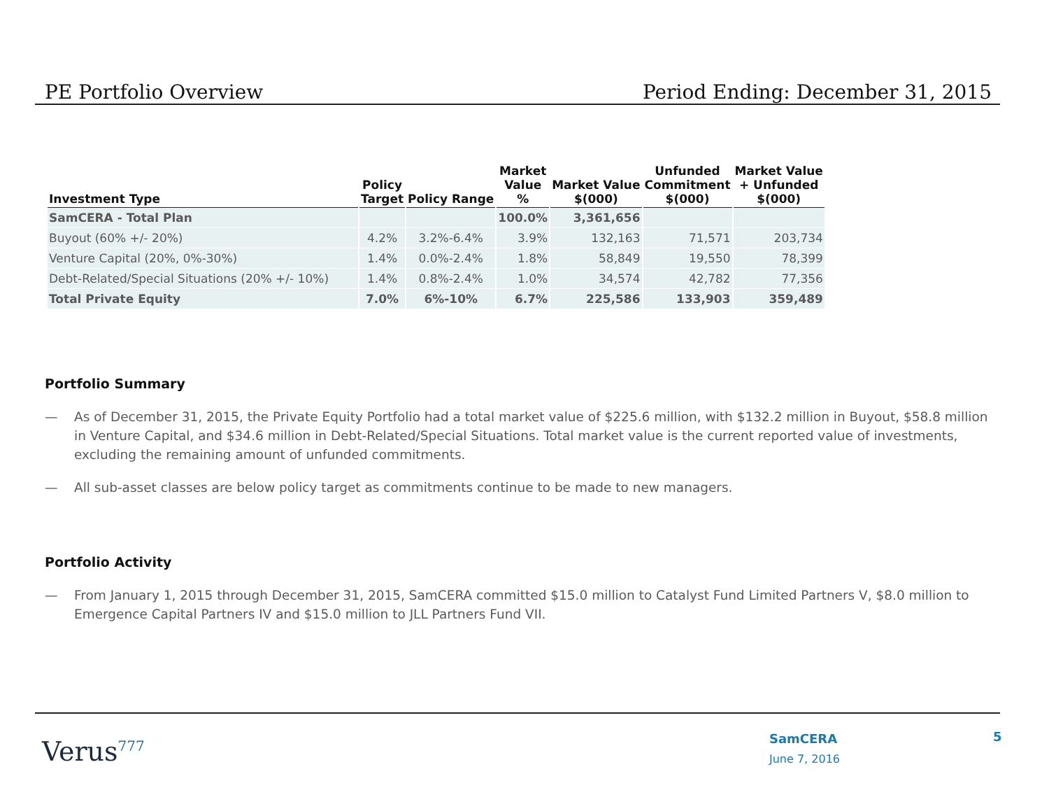PE Portfolio Overview Period Ending: December 31, 2015
| Investment Type | Policy Target | Policy Range | Market Value % | Market Value $(000) | Unfunded Commitment $(000) | Market Value + Unfunded $(000) |
| --- | --- | --- | --- | --- | --- | --- |
| SamCERA - Total Plan | | | 100.0% | 3,361,656 | | |
| Buyout (60% +/- 20%) | 4.2% | 3.2%-6.4% | 3.9% | 132,163 | 71,571 | 203,734 |
| Venture Capital (20%, 0%-30%) | 1.4% | 0.0%-2.4% | 1.8% | 58,849 | 19,550 | 78,399 |
| Debt-Related/Special Situations (20% +/- 10%) | 1.4% | 0.8%-2.4% | 1.0% | 34,574 | 42,782 | 77,356 |
| Total Private Equity | 7.0% | 6%-10% | 6.7% | 225,586 | 133,903 | 359,489 |
Portfolio Summary
— As of December 31, 2015, the Private Equity Portfolio had a total market value of $225.6 million, with $132.2 million in Buyout, $58.8 million in Venture Capital, and $34.6 million in Debt-Related/Special Situations. Total market value is the current reported value of investments, excluding the remaining amount of unfunded commitments.
— All sub-asset classes are below policy target as commitments continue to be made to new managers.
Portfolio Activity
— From January 1, 2015 through December 31, 2015, SamCERA committed $15.0 million to Catalyst Fund Limited Partners V, $8.0 million to Emergence Capital Partners IV and $15.0 million to JLL Partners Fund VII.
Verus<sup>777</sup>
SamCERA
June 7, 2016
5